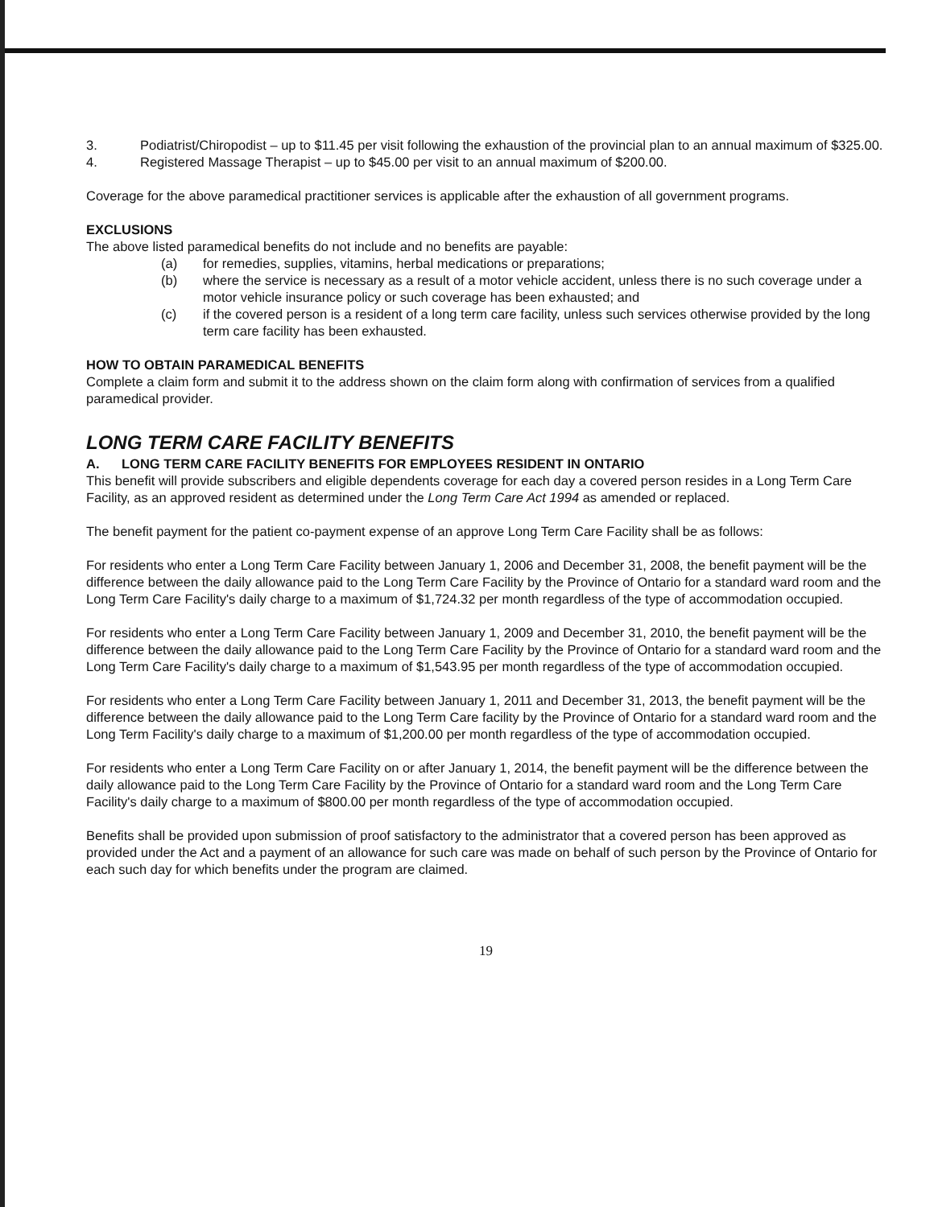3. Podiatrist/Chiropodist – up to $11.45 per visit following the exhaustion of the provincial plan to an annual maximum of $325.00.
4. Registered Massage Therapist – up to $45.00 per visit to an annual maximum of $200.00.
Coverage for the above paramedical practitioner services is applicable after the exhaustion of all government programs.
EXCLUSIONS
The above listed paramedical benefits do not include and no benefits are payable:
(a) for remedies, supplies, vitamins, herbal medications or preparations;
(b) where the service is necessary as a result of a motor vehicle accident, unless there is no such coverage under a motor vehicle insurance policy or such coverage has been exhausted; and
(c) if the covered person is a resident of a long term care facility, unless such services otherwise provided by the long term care facility has been exhausted.
HOW TO OBTAIN PARAMEDICAL BENEFITS
Complete a claim form and submit it to the address shown on the claim form along with confirmation of services from a qualified paramedical provider.
LONG TERM CARE FACILITY BENEFITS
A. LONG TERM CARE FACILITY BENEFITS FOR EMPLOYEES RESIDENT IN ONTARIO
This benefit will provide subscribers and eligible dependents coverage for each day a covered person resides in a Long Term Care Facility, as an approved resident as determined under the Long Term Care Act 1994 as amended or replaced.
The benefit payment for the patient co-payment expense of an approve Long Term Care Facility shall be as follows:
For residents who enter a Long Term Care Facility between January 1, 2006 and December 31, 2008, the benefit payment will be the difference between the daily allowance paid to the Long Term Care Facility by the Province of Ontario for a standard ward room and the Long Term Care Facility's daily charge to a maximum of $1,724.32 per month regardless of the type of accommodation occupied.
For residents who enter a Long Term Care Facility between January 1, 2009 and December 31, 2010, the benefit payment will be the difference between the daily allowance paid to the Long Term Care Facility by the Province of Ontario for a standard ward room and the Long Term Care Facility's daily charge to a maximum of $1,543.95 per month regardless of the type of accommodation occupied.
For residents who enter a Long Term Care Facility between January 1, 2011 and December 31, 2013, the benefit payment will be the difference between the daily allowance paid to the Long Term Care facility by the Province of Ontario for a standard ward room and the Long Term Facility's daily charge to a maximum of $1,200.00 per month regardless of the type of accommodation occupied.
For residents who enter a Long Term Care Facility on or after January 1, 2014, the benefit payment will be the difference between the daily allowance paid to the Long Term Care Facility by the Province of Ontario for a standard ward room and the Long Term Care Facility's daily charge to a maximum of $800.00 per month regardless of the type of accommodation occupied.
Benefits shall be provided upon submission of proof satisfactory to the administrator that a covered person has been approved as provided under the Act and a payment of an allowance for such care was made on behalf of such person by the Province of Ontario for each such day for which benefits under the program are claimed.
19